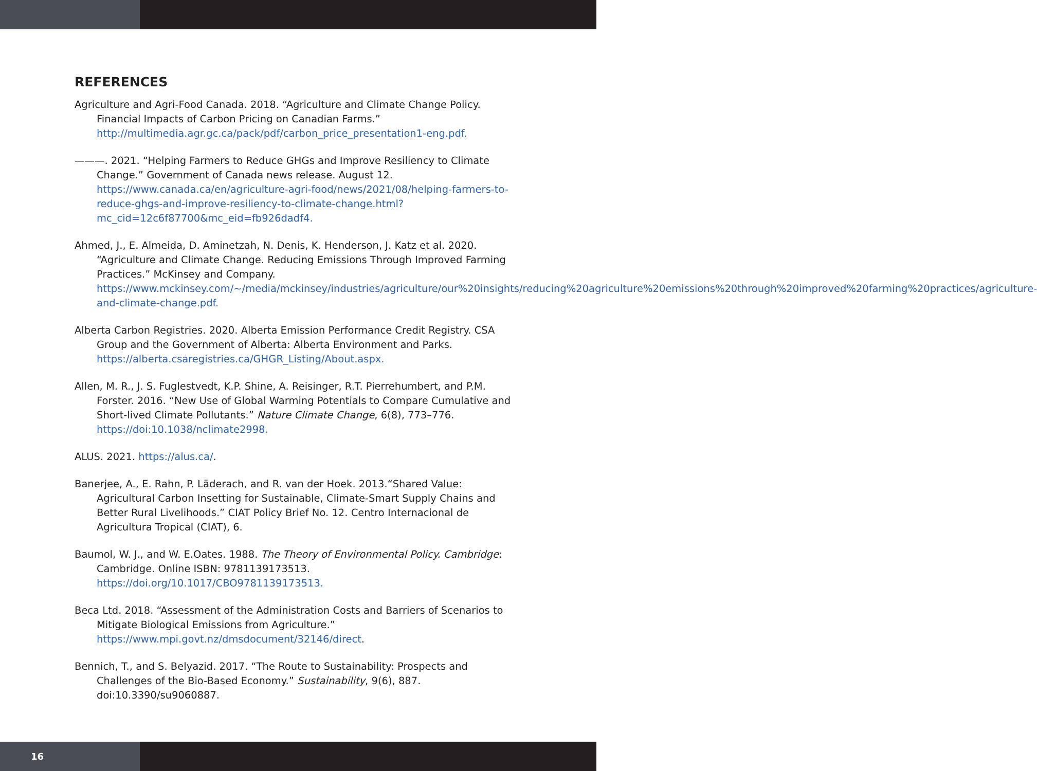REFERENCES
Agriculture and Agri-Food Canada. 2018. “Agriculture and Climate Change Policy. Financial Impacts of Carbon Pricing on Canadian Farms.” http://multimedia.agr.gc.ca/pack/pdf/carbon_price_presentation1-eng.pdf.
———. 2021. “Helping Farmers to Reduce GHGs and Improve Resiliency to Climate Change.” Government of Canada news release. August 12. https://www.canada.ca/en/agriculture-agri-food/news/2021/08/helping-farmers-to-reduce-ghgs-and-improve-resiliency-to-climate-change.html?mc_cid=12c6f87700&mc_eid=fb926dadf4.
Ahmed, J., E. Almeida, D. Aminetzah, N. Denis, K. Henderson, J. Katz et al. 2020. “Agriculture and Climate Change. Reducing Emissions Through Improved Farming Practices.” McKinsey and Company. https://www.mckinsey.com/~/media/mckinsey/industries/agriculture/our%20insights/reducing%20agriculture%20emissions%20through%20improved%20farming%20practices/agriculture-and-climate-change.pdf.
Alberta Carbon Registries. 2020. Alberta Emission Performance Credit Registry. CSA Group and the Government of Alberta: Alberta Environment and Parks. https://alberta.csaregistries.ca/GHGR_Listing/About.aspx.
Allen, M. R., J. S. Fuglestvedt, K.P. Shine, A. Reisinger, R.T. Pierrehumbert, and P.M. Forster. 2016. “New Use of Global Warming Potentials to Compare Cumulative and Short-lived Climate Pollutants.” Nature Climate Change, 6(8), 773–776. https://doi:10.1038/nclimate2998.
ALUS. 2021. https://alus.ca/.
Banerjee, A., E. Rahn, P. Läderach, and R. van der Hoek. 2013.“Shared Value: Agricultural Carbon Insetting for Sustainable, Climate-Smart Supply Chains and Better Rural Livelihoods.” CIAT Policy Brief No. 12. Centro Internacional de Agricultura Tropical (CIAT), 6.
Baumol, W. J., and W. E.Oates. 1988. The Theory of Environmental Policy. Cambridge: Cambridge. Online ISBN: 9781139173513. https://doi.org/10.1017/CBO9781139173513.
Beca Ltd. 2018. “Assessment of the Administration Costs and Barriers of Scenarios to Mitigate Biological Emissions from Agriculture.” https://www.mpi.govt.nz/dmsdocument/32146/direct.
Bennich, T., and S. Belyazid. 2017. “The Route to Sustainability: Prospects and Challenges of the Bio-Based Economy.” Sustainability, 9(6), 887. doi:10.3390/su9060887.
16